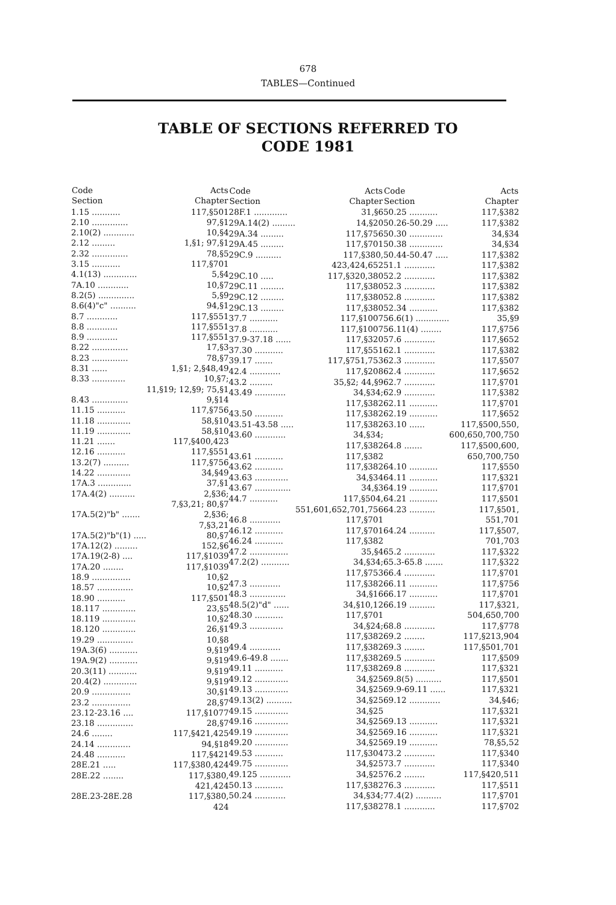678
TABLES—Continued
TABLE OF SECTIONS REFERRED TO
CODE 1981
| Code Section | Acts Chapter |
| --- | --- |
| 1.15 ........... | 117,§501 |
| 2.10 .............. | 97,§1 |
| 2.10(2) ............ | 10,§4 |
| 2.12 ......... | 1,§1; 97,§1 |
| 2.32 .............. | 78,§5 |
| 3.15 ........... | 117,§701 |
| 4.1(13) ............. | 5,§4 |
| 7A.10 ............ | 10,§7 |
| 8.2(5) .............. | 5,§9 |
| 8.6(4)"c" .......... | 94,§1 |
| 8.7 ............ | 117,§551 |
| 8.8 ............ | 117,§551 |
| 8.9 ............ | 117,§551 |
| 8.22 .............. | 17,§3 |
| 8.23 .............. | 78,§7 |
| 8.31 ...... | 1,§1; 2,§48,49 |
| 8.33 ............. | 10,§7; |
| | 11,§19; 12,§9; 75,§1 |
| 8.43 .............. | 9,§14 |
| 11.15 ........... | 117,§756 |
| 11.18 ............. | 58,§10 |
| 11.19 ............. | 58,§10 |
| 11.21 ....... | 117,§400,423 |
| 12.16 ........... | 117,§551 |
| 13.2(7) .......... | 117,§756 |
| 14.22 ............. | 34,§49 |
| 17A.3 ............. | 37,§1 |
| 17A.4(2) .......... | 2,§36; |
| | 7,§3,21; 80,§7 |
| 17A.5(2)"b" ....... | 2,§36; |
| | 7,§3,21 |
| 17A.5(2)"b"(1) ..... | 80,§7 |
| 17A.12(2) ......... | 152,§6 |
| 17A.19(2-8) .... | 117,§1039 |
| 17A.20 ........ | 117,§1039 |
| 18.9 ............... | 10,§2 |
| 18.57 .............. | 10,§2 |
| 18.90 ........... | 117,§501 |
| 18.117 ............. | 23,§5 |
| 18.119 ............. | 10,§2 |
| 18.120 ............. | 26,§1 |
| 19.29 .............. | 10,§8 |
| 19A.3(6) ........... | 9,§19 |
| 19A.9(2) ........... | 9,§19 |
| 20.3(11) ........... | 9,§19 |
| 20.4(2) ............. | 9,§19 |
| 20.9 ............... | 30,§1 |
| 23.2 ............... | 28,§7 |
| 23.12-23.16 .... | 117,§1077 |
| 23.18 .............. | 28,§7 |
| 24.6 ........ | 117,§421,425 |
| 24.14 ............. | 94,§18 |
| 24.48 ........... | 117,§421 |
| 28E.21 ..... | 117,§380,424 |
| 28E.22 ........ | 117,§380, |
| | 421,424 |
| 28E.23-28E.28 | 117,§380, |
| | 424 |
| Code Section | Acts Chapter |
| --- | --- |
| 28F.1 ............. | 31,§6 |
| 29A.14(2) ......... | 14,§20 |
| 29A.34 ......... | 117,§756 |
| 29A.45 ......... | 117,§701 |
| 29C.9 .......... | 117,§380, |
| | 423,424,652 |
| 29C.10 ..... | 117,§320,380 |
| 29C.11 ......... | 117,§380 |
| 29C.12 ......... | 117,§380 |
| 29C.13 ......... | 117,§380 |
| 37.7 ........... | 117,§1007 |
| 37.8 ........... | 117,§1007 |
| 37.9-37.18 ...... | 117,§320 |
| 37.30 ........... | 117,§551 |
| 39.17 ....... | 117,§751,753 |
| 42.4 ............ | 117,§208 |
| 43.2 ......... | 35,§2; 44,§9 |
| 43.49 ............ | 34,§34; |
| | 117,§382 |
| 43.50 ........... | 117,§382 |
| 43.51-43.58 ..... | 117,§382 |
| 43.60 ............ | 34,§34; |
| | 117,§382 |
| 43.61 ........... | 117,§382 |
| 43.62 ........... | 117,§382 |
| 43.63 ............. | 34,§34 |
| 43.67 .............. | 34,§3 |
| 44.7 ........... | 117,§504, |
| | 551,601,652,701,756 |
| 46.8 ............ | 117,§701 |
| 46.12 ........... | 117,§701 |
| 46.24 ........... | 117,§382 |
| 47.2 ............... | 35,§4 |
| 47.2(2) ........... | 34,§34; |
| | 117,§753 |
| 47.3 ............ | 117,§382 |
| 48.3 .............. | 34,§16 |
| 48.5(2)"d" ...... | 34,§10,12 |
| 48.30 ........... | 117,§701 |
| 49.3 ............. | 34,§24; |
| | 117,§382 |
| 49.4 ............ | 117,§382 |
| 49.6-49.8 ....... | 117,§382 |
| 49.11 ........... | 117,§382 |
| 49.12 ............. | 34,§25 |
| 49.13 ............. | 34,§25 |
| 49.13(2) .......... | 34,§25 |
| 49.15 ............. | 34,§25 |
| 49.16 ............. | 34,§25 |
| 49.19 ............. | 34,§25 |
| 49.20 ............. | 34,§25 |
| 49.53 ........... | 117,§304 |
| 49.75 ............. | 34,§25 |
| 49.125 ............ | 34,§25 |
| 50.13 ........... | 117,§382 |
| 50.24 ............ | 34,§34; |
| | 117,§382 |
| Code Section | Acts Chapter |
| --- | --- |
| 50.25 ........... | 117,§382 |
| 50.26-50.29 ..... | 117,§382 |
| 50.30 ............. | 34,§34 |
| 50.38 ............. | 34,§34 |
| 50.44-50.47 ..... | 117,§382 |
| 51.1 ............ | 117,§382 |
| 52.2 ............ | 117,§382 |
| 52.3 ............ | 117,§382 |
| 52.8 ............ | 117,§382 |
| 52.34 ........... | 117,§382 |
| 56.6(1) ............. | 35,§9 |
| 56.11(4) ........ | 117,§756 |
| 57.6 ............ | 117,§652 |
| 62.1 ............ | 117,§382 |
| 62.3 ............ | 117,§507 |
| 62.4 ............ | 117,§652 |
| 62.7 ............ | 117,§701 |
| 62.9 ............ | 117,§382 |
| 62.11 ........... | 117,§701 |
| 62.19 ........... | 117,§652 |
| 63.10 ...... | 117,§500,550, |
| | 600,650,700,750 |
| 64.8 ....... | 117,§500,600, |
| | 650,700,750 |
| 64.10 ........... | 117,§550 |
| 64.11 ........... | 117,§321 |
| 64.19 ........... | 117,§701 |
| 64.21 ........... | 117,§501 |
| 64.23 .......... | 117,§501, |
| | 551,701 |
| 64.24 .......... | 117,§507, |
| | 701,703 |
| 65.2 ............ | 117,§322 |
| 65.3-65.8 ....... | 117,§322 |
| 66.4 ............ | 117,§701 |
| 66.11 ........... | 117,§756 |
| 66.17 ........... | 117,§701 |
| 66.19 .......... | 117,§321, |
| | 504,650,700 |
| 68.8 ............ | 117,§778 |
| 69.2 ........ | 117,§213,904 |
| 69.3 ........ | 117,§501,701 |
| 69.5 ............ | 117,§509 |
| 69.8 ............ | 117,§321 |
| 69.8(5) .......... | 117,§501 |
| 69.9-69.11 ...... | 117,§321 |
| 69.12 ............ | 34,§46; |
| | 117,§321 |
| 69.13 ........... | 117,§321 |
| 69.16 ........... | 117,§321 |
| 69.19 ........... | 78,§5,52 |
| 73.2 ............ | 117,§340 |
| 73.7 ............ | 117,§340 |
| 76.2 ........ | 117,§420,511 |
| 76.3 ............ | 117,§511 |
| 77.4(2) .......... | 117,§701 |
| 78.1 ............ | 117,§702 |